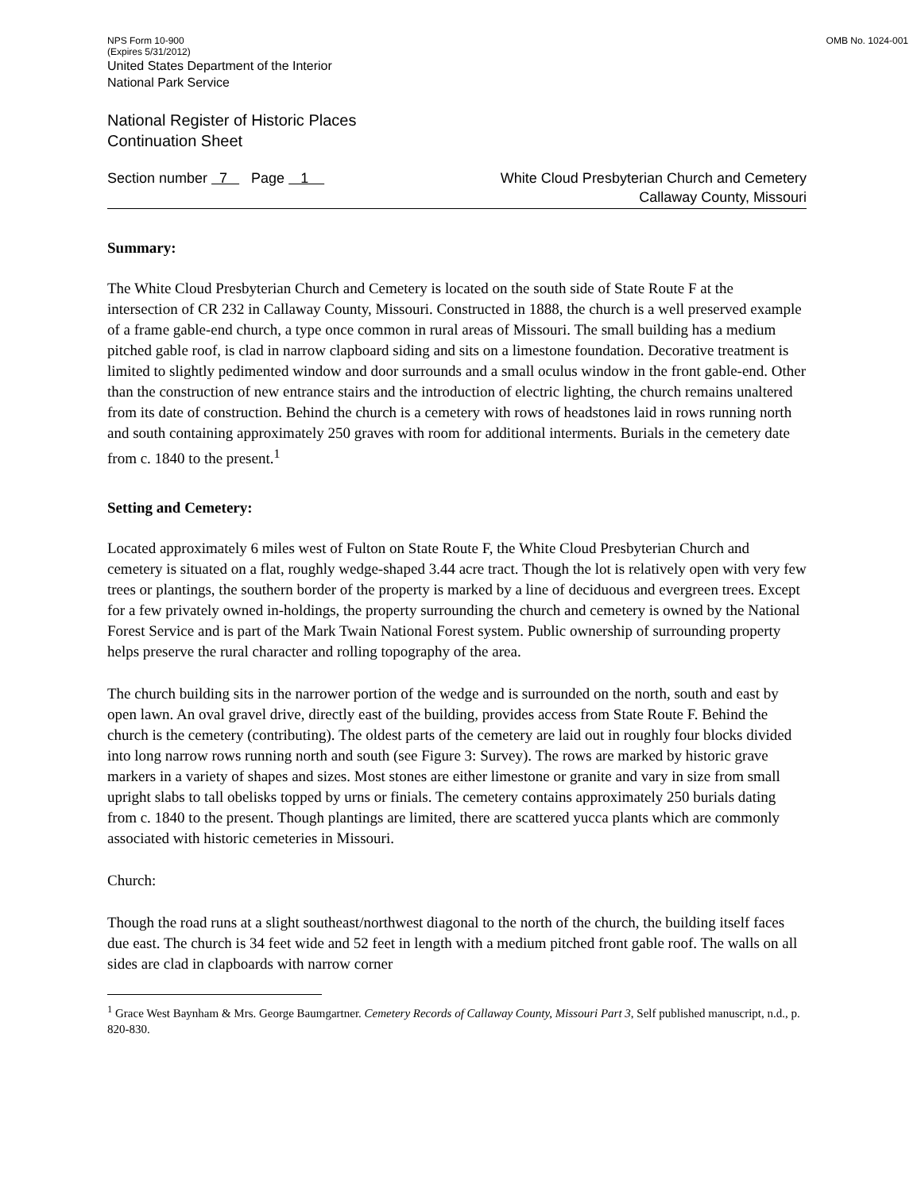NPS Form 10-900
(Expires 5/31/2012)
OMB No. 1024-001
United States Department of the Interior
National Park Service
National Register of Historic Places
Continuation Sheet
Section number 7 Page 1
White Cloud Presbyterian Church and Cemetery
Callaway County, Missouri
Summary:
The White Cloud Presbyterian Church and Cemetery is located on the south side of State Route F at the intersection of CR 232 in Callaway County, Missouri. Constructed in 1888, the church is a well preserved example of a frame gable-end church, a type once common in rural areas of Missouri. The small building has a medium pitched gable roof, is clad in narrow clapboard siding and sits on a limestone foundation. Decorative treatment is limited to slightly pedimented window and door surrounds and a small oculus window in the front gable-end. Other than the construction of new entrance stairs and the introduction of electric lighting, the church remains unaltered from its date of construction. Behind the church is a cemetery with rows of headstones laid in rows running north and south containing approximately 250 graves with room for additional interments. Burials in the cemetery date from c. 1840 to the present.<sup>1</sup>
Setting and Cemetery:
Located approximately 6 miles west of Fulton on State Route F, the White Cloud Presbyterian Church and cemetery is situated on a flat, roughly wedge-shaped 3.44 acre tract. Though the lot is relatively open with very few trees or plantings, the southern border of the property is marked by a line of deciduous and evergreen trees. Except for a few privately owned in-holdings, the property surrounding the church and cemetery is owned by the National Forest Service and is part of the Mark Twain National Forest system. Public ownership of surrounding property helps preserve the rural character and rolling topography of the area.
The church building sits in the narrower portion of the wedge and is surrounded on the north, south and east by open lawn. An oval gravel drive, directly east of the building, provides access from State Route F. Behind the church is the cemetery (contributing). The oldest parts of the cemetery are laid out in roughly four blocks divided into long narrow rows running north and south (see Figure 3: Survey). The rows are marked by historic grave markers in a variety of shapes and sizes. Most stones are either limestone or granite and vary in size from small upright slabs to tall obelisks topped by urns or finials. The cemetery contains approximately 250 burials dating from c. 1840 to the present. Though plantings are limited, there are scattered yucca plants which are commonly associated with historic cemeteries in Missouri.
Church:
Though the road runs at a slight southeast/northwest diagonal to the north of the church, the building itself faces due east. The church is 34 feet wide and 52 feet in length with a medium pitched front gable roof. The walls on all sides are clad in clapboards with narrow corner
<sup>1</sup> Grace West Baynham & Mrs. George Baumgartner. Cemetery Records of Callaway County, Missouri Part 3, Self published manuscript, n.d., p. 820-830.